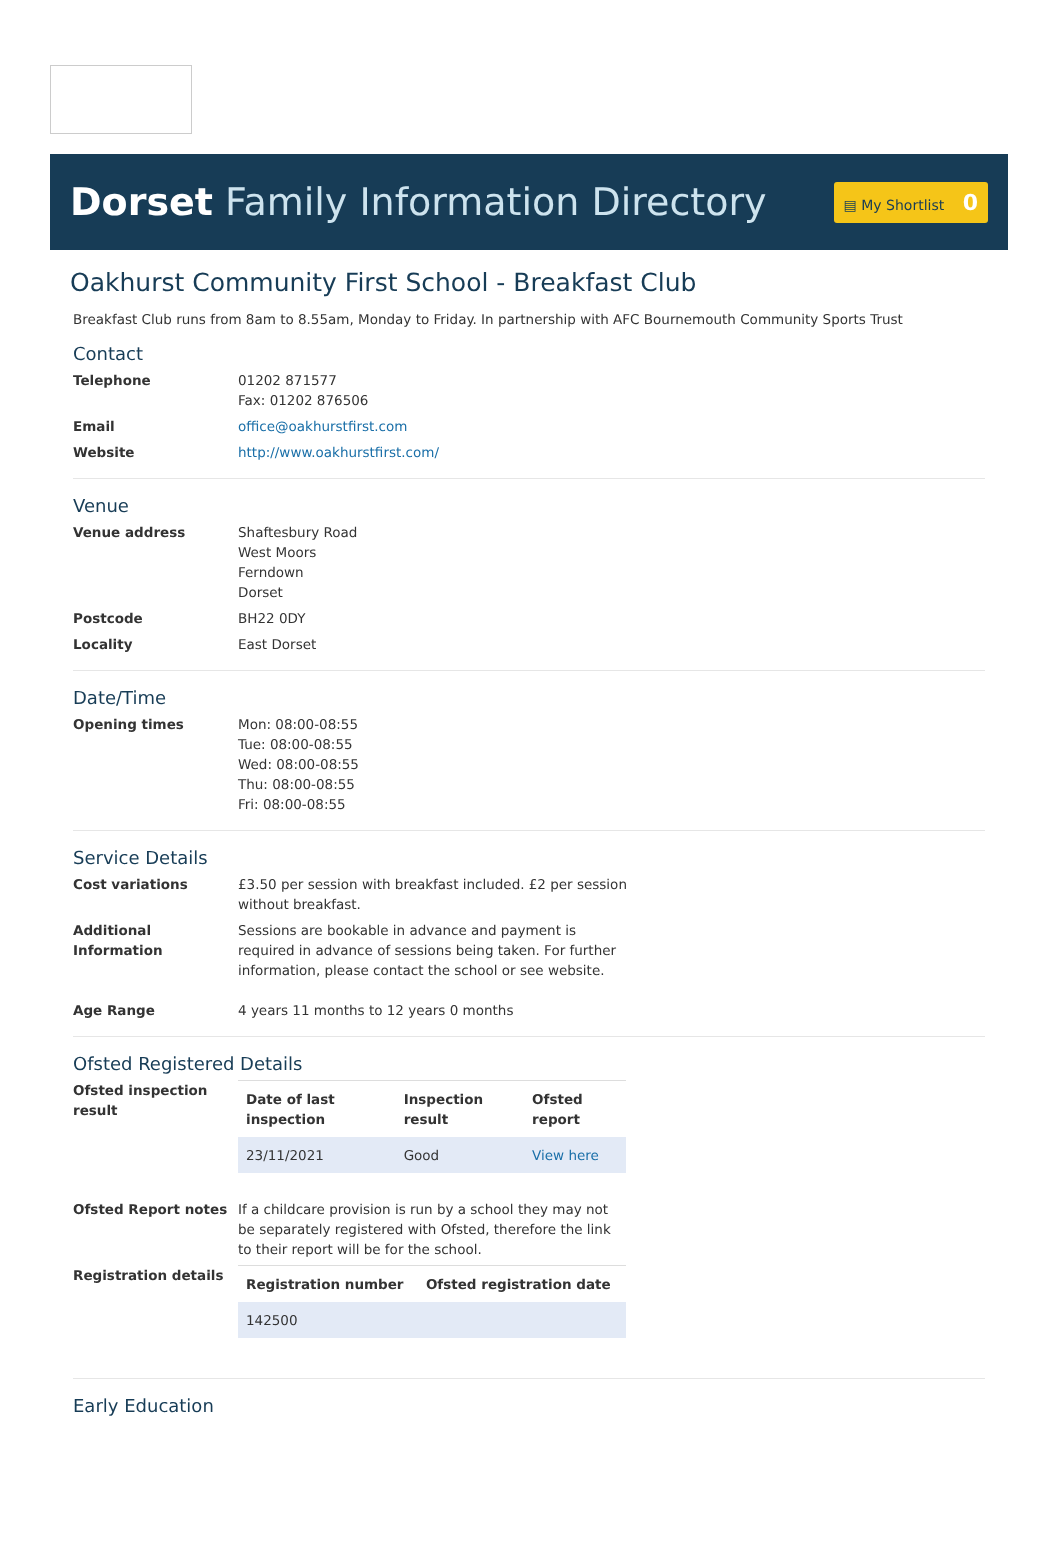Dorset Family Information Directory
▤ My Shortlist 0
Oakhurst Community First School - Breakfast Club
Breakfast Club runs from 8am to 8.55am, Monday to Friday. In partnership with AFC Bournemouth Community Sports Trust
Contact
Telephone 01202 871577
Fax: 01202 876506
Email office@oakhurstfirst.com
Website http://www.oakhurstfirst.com/
Venue
Venue address Shaftesbury Road
West Moors
Ferndown
Dorset
Postcode BH22 0DY
Locality East Dorset
Date/Time
Opening times Mon: 08:00-08:55
Tue: 08:00-08:55
Wed: 08:00-08:55
Thu: 08:00-08:55
Fri: 08:00-08:55
Service Details
Cost variations £3.50 per session with breakfast included. £2 per session without breakfast.
Additional Information
Sessions are bookable in advance and payment is required in advance of sessions being taken. For further information, please contact the school or see website.
Age Range 4 years 11 months to 12 years 0 months
Ofsted Registered Details
Ofsted inspection result
| Date of last inspection | Inspection result | Ofsted report |
| --- | --- | --- |
| 23/11/2021 | Good | View here |
Ofsted Report notes If a childcare provision is run by a school they may not be separately registered with Ofsted, therefore the link to their report will be for the school.
Registration details
| Registration number | Ofsted registration date |
| --- | --- |
| 142500 | |
Early Education